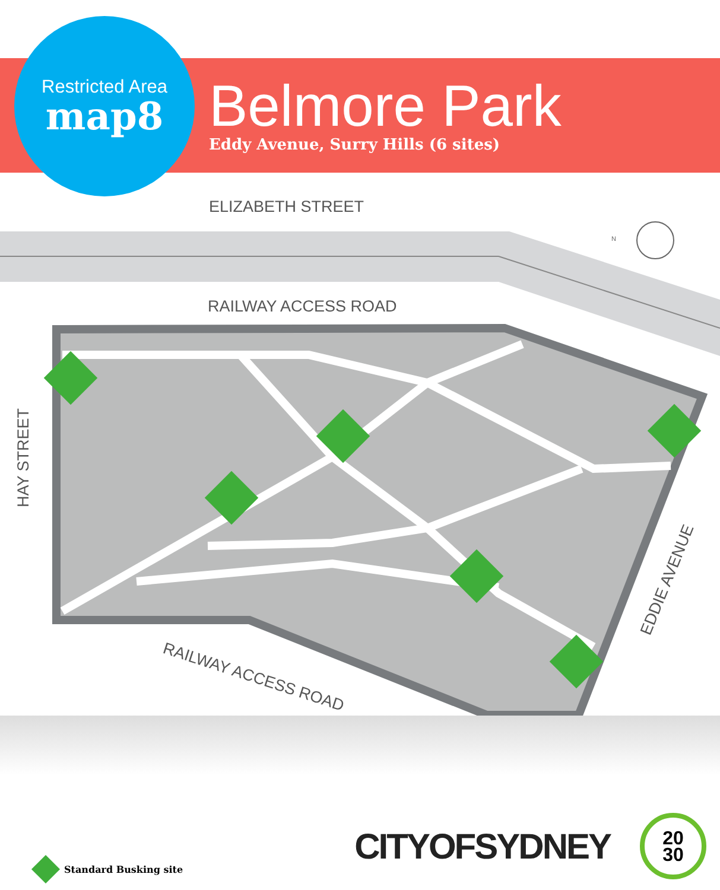Restricted Area
map8
Belmore Park
Eddy Avenue, Surry Hills (6 sites)
N
ELIZABETH STREET
RAILWAY ACCESS ROAD
HAY STREET
RAILWAY ACCESS ROAD
EDDIE AVENUE
Standard Busking site
CITYOFSYDNEY
20
30